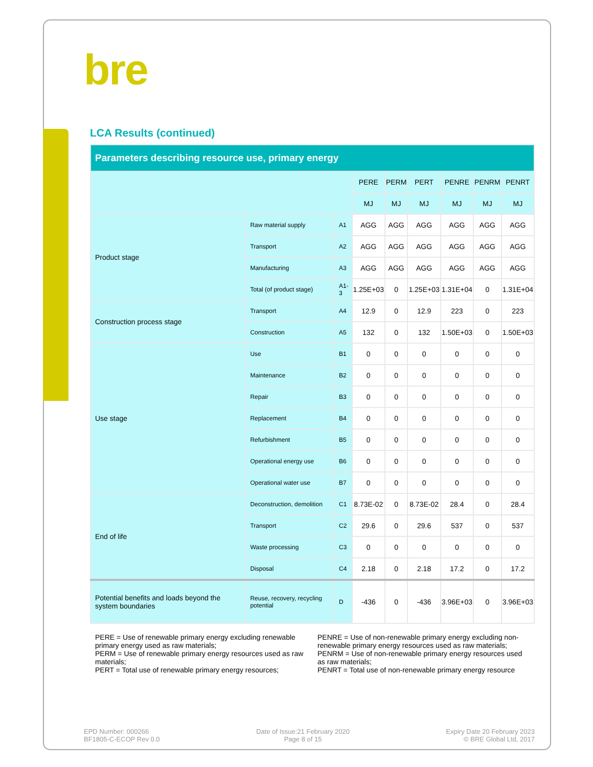bre
LCA Results (continued)
| Parameters describing resource use, primary energy | | | | | | | | |
| | | | PERE | PERM | PERT | PENRE | PENRM | PENRT |
| | | | MJ | MJ | MJ | MJ | MJ | MJ |
| Product stage | Raw material supply | A1 | AGG | AGG | AGG | AGG | AGG | AGG |
| | Transport | A2 | AGG | AGG | AGG | AGG | AGG | AGG |
| | Manufacturing | A3 | AGG | AGG | AGG | AGG | AGG | AGG |
| | Total (of product stage) | A1-3 | 1.25E+03 | 0 | 1.25E+03 | 1.31E+04 | 0 | 1.31E+04 |
| Construction process stage | Transport | A4 | 12.9 | 0 | 12.9 | 223 | 0 | 223 |
| | Construction | A5 | 132 | 0 | 132 | 1.50E+03 | 0 | 1.50E+03 |
| Use stage | Use | B1 | 0 | 0 | 0 | 0 | 0 | 0 |
| | Maintenance | B2 | 0 | 0 | 0 | 0 | 0 | 0 |
| | Repair | B3 | 0 | 0 | 0 | 0 | 0 | 0 |
| | Replacement | B4 | 0 | 0 | 0 | 0 | 0 | 0 |
| | Refurbishment | B5 | 0 | 0 | 0 | 0 | 0 | 0 |
| | Operational energy use | B6 | 0 | 0 | 0 | 0 | 0 | 0 |
| | Operational water use | B7 | 0 | 0 | 0 | 0 | 0 | 0 |
| End of life | Deconstruction, demolition | C1 | 8.73E-02 | 0 | 8.73E-02 | 28.4 | 0 | 28.4 |
| | Transport | C2 | 29.6 | 0 | 29.6 | 537 | 0 | 537 |
| | Waste processing | C3 | 0 | 0 | 0 | 0 | 0 | 0 |
| | Disposal | C4 | 2.18 | 0 | 2.18 | 17.2 | 0 | 17.2 |
| Potential benefits and loads beyond the system boundaries | Reuse, recovery, recycling potential | D | -436 | 0 | -436 | 3.96E+03 | 0 | 3.96E+03 |
PERE = Use of renewable primary energy excluding renewable primary energy used as raw materials;
PERM = Use of renewable primary energy resources used as raw materials;
PERT = Total use of renewable primary energy resources;
PENRE = Use of non-renewable primary energy excluding non-renewable primary energy resources used as raw materials;
PENRM = Use of non-renewable primary energy resources used as raw materials;
PENRT = Total use of non-renewable primary energy resource
EPD Number: 000266
BF1805-C-ECOP Rev 0.0
Date of Issue:21 February 2020
Page 8 of 15
Expiry Date 20 February 2023
© BRE Global Ltd, 2017